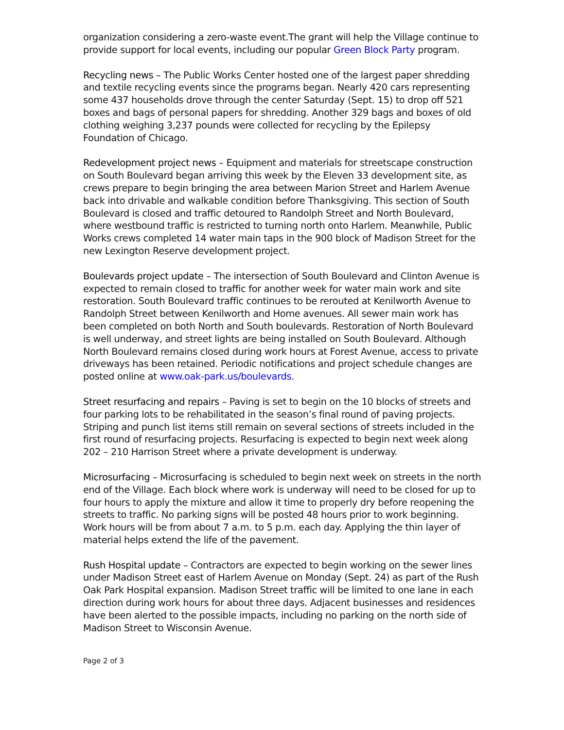organization considering a zero-waste event.The grant will help the Village continue to provide support for local events, including our popular Green Block Party program.
Recycling news – The Public Works Center hosted one of the largest paper shredding and textile recycling events since the programs began. Nearly 420 cars representing some 437 households drove through the center Saturday (Sept. 15) to drop off 521 boxes and bags of personal papers for shredding. Another 329 bags and boxes of old clothing weighing 3,237 pounds were collected for recycling by the Epilepsy Foundation of Chicago.
Redevelopment project news – Equipment and materials for streetscape construction on South Boulevard began arriving this week by the Eleven 33 development site, as crews prepare to begin bringing the area between Marion Street and Harlem Avenue back into drivable and walkable condition before Thanksgiving. This section of South Boulevard is closed and traffic detoured to Randolph Street and North Boulevard, where westbound traffic is restricted to turning north onto Harlem. Meanwhile, Public Works crews completed 14 water main taps in the 900 block of Madison Street for the new Lexington Reserve development project.
Boulevards project update – The intersection of South Boulevard and Clinton Avenue is expected to remain closed to traffic for another week for water main work and site restoration. South Boulevard traffic continues to be rerouted at Kenilworth Avenue to Randolph Street between Kenilworth and Home avenues. All sewer main work has been completed on both North and South boulevards. Restoration of North Boulevard is well underway, and street lights are being installed on South Boulevard. Although North Boulevard remains closed during work hours at Forest Avenue, access to private driveways has been retained. Periodic notifications and project schedule changes are posted online at www.oak-park.us/boulevards.
Street resurfacing and repairs – Paving is set to begin on the 10 blocks of streets and four parking lots to be rehabilitated in the season’s final round of paving projects. Striping and punch list items still remain on several sections of streets included in the first round of resurfacing projects. Resurfacing is expected to begin next week along 202 – 210 Harrison Street where a private development is underway.
Microsurfacing – Microsurfacing is scheduled to begin next week on streets in the north end of the Village. Each block where work is underway will need to be closed for up to four hours to apply the mixture and allow it time to properly dry before reopening the streets to traffic. No parking signs will be posted 48 hours prior to work beginning. Work hours will be from about 7 a.m. to 5 p.m. each day. Applying the thin layer of material helps extend the life of the pavement.
Rush Hospital update – Contractors are expected to begin working on the sewer lines under Madison Street east of Harlem Avenue on Monday (Sept. 24) as part of the Rush Oak Park Hospital expansion. Madison Street traffic will be limited to one lane in each direction during work hours for about three days. Adjacent businesses and residences have been alerted to the possible impacts, including no parking on the north side of Madison Street to Wisconsin Avenue.
Page 2 of 3